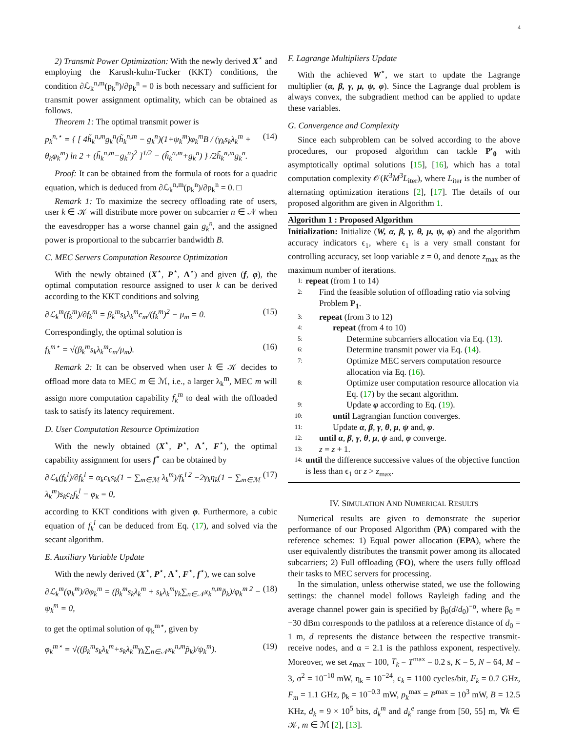4
2) Transmit Power Optimization: With the newly derived X<sup>⋆</sup> and employing the Karush-kuhn-Tucker (KKT) conditions, the condition ∂ℒ<sub>k</sub><sup>n,m</sup>(p<sub>k</sub><sup>n</sup>)/∂p<sub>k</sub><sup>n</sup> = 0 is both necessary and sufficient for transmit power assignment optimality, which can be obtained as follows.
Theorem 1: The optimal transmit power is
p<sub>k</sub><sup>n,⋆</sup> = { [ 4h̃<sub>k</sub><sup>n,m</sup>g<sub>k</sub><sup>n</sup>(h̃<sub>k</sub><sup>n,m</sup> − g<sub>k</sub><sup>n</sup>)(1+ψ<sub>k</sub><sup>m</sup>)φ<sub>k</sub><sup>m</sup>B / (γ<sub>k</sub>s<sub>k</sub>λ<sub>k</sub><sup>m</sup> + θ<sub>k</sub>φ<sub>k</sub><sup>m</sup>) ln 2 + (h̃<sub>k</sub><sup>n,m</sup>−g<sub>k</sub><sup>n</sup>)<sup>2</sup> ]<sup>1/2</sup> − (h̃<sub>k</sub><sup>n,m</sup>+g<sub>k</sub><sup>n</sup>) } /2h̃<sub>k</sub><sup>n,m</sup>g<sub>k</sub><sup>n</sup>. (14)
Proof: It can be obtained from the formula of roots for a quadric equation, which is deduced from ∂ℒ<sub>k</sub><sup>n,m</sup>(p<sub>k</sub><sup>n</sup>)/∂p<sub>k</sub><sup>n</sup> = 0. □
Remark 1: To maximize the secrecy offloading rate of users, user k ∈ 𝒦 will distribute more power on subcarrier n ∈ 𝒩 when the eavesdropper has a worse channel gain g<sub>k</sub><sup>n</sup>, and the assigned power is proportional to the subcarrier bandwidth B.
C. MEC Servers Computation Resource Optimization
With the newly obtained (X<sup>⋆</sup>, P<sup>⋆</sup>, Λ<sup>⋆</sup>) and given (f, φ), the optimal computation resource assigned to user k can be derived according to the KKT conditions and solving
∂ℒ<sub>k</sub><sup>m</sup>(f<sub>k</sub><sup>m</sup>)/∂f<sub>k</sub><sup>m</sup> = β<sub>k</sub><sup>m</sup>s<sub>k</sub>λ<sub>k</sub><sup>m</sup>c<sub>m</sub>/(f<sub>k</sub><sup>m</sup>)<sup>2</sup> − μ<sub>m</sub> = 0. (15)
Correspondingly, the optimal solution is
f<sub>k</sub><sup>m⋆</sup> = √(β<sub>k</sub><sup>m</sup>s<sub>k</sub>λ<sub>k</sub><sup>m</sup>c<sub>m</sub>/μ<sub>m</sub>). (16)
Remark 2: It can be observed when user k ∈ 𝒦 decides to offload more data to MEC m ∈ ℳ, i.e., a larger λ<sub>k</sub><sup>m</sup>, MEC m will assign more computation capability f<sub>k</sub><sup>m</sup> to deal with the offloaded task to satisfy its latency requirement.
D. User Computation Resource Optimization
With the newly obtained (X<sup>⋆</sup>, P<sup>⋆</sup>, Λ<sup>⋆</sup>, F<sup>⋆</sup>), the optimal capability assignment for users f<sup>⋆</sup> can be obtained by
∂ℒ<sub>k</sub>(f<sub>k</sub><sup>l</sup>)/∂f<sub>k</sub><sup>l</sup> = α<sub>k</sub>c<sub>k</sub>s<sub>k</sub>(1 − ∑<sub>m∈ℳ</sub> λ<sub>k</sub><sup>m</sup>)/f<sub>k</sub><sup>l 2</sup> −2γ<sub>k</sub>η<sub>k</sub>(1 − ∑<sub>m∈ℳ</sub> λ<sub>k</sub><sup>m</sup>)s<sub>k</sub>c<sub>k</sub>f<sub>k</sub><sup>l</sup> − φ<sub>k</sub> = 0, (17)
according to KKT conditions with given φ. Furthermore, a cubic equation of f<sub>k</sub><sup>l</sup> can be deduced from Eq. (17), and solved via the secant algorithm.
E. Auxiliary Variable Update
With the newly derived (X<sup>⋆</sup>, P<sup>⋆</sup>, Λ<sup>⋆</sup>, F<sup>⋆</sup>, f<sup>⋆</sup>), we can solve
∂ℒ<sub>k</sub><sup>m</sup>(φ<sub>k</sub><sup>m</sup>)/∂φ<sub>k</sub><sup>m</sup> = (β<sub>k</sub><sup>m</sup>s<sub>k</sub>λ<sub>k</sub><sup>m</sup> + s<sub>k</sub>λ<sub>k</sub><sup>m</sup>γ<sub>k</sub>∑<sub>n∈𝒩</sub>x<sub>k</sub><sup>n,m</sup>p̃<sub>k</sub>)/φ<sub>k</sub><sup>m 2</sup> − ψ<sub>k</sub><sup>m</sup> = 0, (18)
to get the optimal solution of φ<sub>k</sub><sup>m⋆</sup>, given by
φ<sub>k</sub><sup>m⋆</sup> = √((β<sub>k</sub><sup>m</sup>s<sub>k</sub>λ<sub>k</sub><sup>m</sup>+s<sub>k</sub>λ<sub>k</sub><sup>m</sup>γ<sub>k</sub>∑<sub>n∈𝒩</sub>x<sub>k</sub><sup>n,m</sup>p̃<sub>k</sub>)/ψ<sub>k</sub><sup>m</sup>). (19)
F. Lagrange Multipliers Update
With the achieved W<sup>⋆</sup>, we start to update the Lagrange multiplier (α, β, γ, μ, ψ, φ). Since the Lagrange dual problem is always convex, the subgradient method can be applied to update these variables.
G. Convergence and Complexity
Since each subproblem can be solved according to the above procedures, our proposed algorithm can tackle P′<sub>0</sub> with asymptotically optimal solutions [15], [16], which has a total computation complexity 𝒪(K<sup>3</sup>M<sup>3</sup>L<sub>iter</sub>), where L<sub>iter</sub> is the number of alternating optimization iterations [2], [17]. The details of our proposed algorithm are given in Algorithm 1.
Algorithm 1 : Proposed Algorithm
Initialization: Initialize (W, α, β, γ, θ, μ, ψ, φ) and the algorithm accuracy indicators ϵ<sub>1</sub>, where ϵ<sub>1</sub> is a very small constant for controlling accuracy, set loop variable z = 0, and denote z<sub>max</sub> as the maximum number of iterations.
1: repeat (from 1 to 14)
2: Find the feasible solution of offloading ratio via solving Problem P<sub>1</sub>.
3: repeat (from 3 to 12)
4: repeat (from 4 to 10)
5: Determine subcarriers allocation via Eq. (13).
6: Determine transmit power via Eq. (14).
7: Optimize MEC servers computation resource allocation via Eq. (16).
8: Optimize user computation resource allocation via Eq. (17) by the secant algorithm.
9: Update φ according to Eq. (19).
10: until Lagrangian function converges.
11: Update α, β, γ, θ, μ, ψ and, φ.
12: until α, β, γ, θ, μ, ψ and, φ converge.
13: z = z + 1.
14: until the difference successive values of the objective function is less than ϵ<sub>1</sub> or z > z<sub>max</sub>.
IV. SIMULATION AND NUMERICAL RESULTS
Numerical results are given to demonstrate the superior performance of our Proposed Algorithm (PA) compared with the reference schemes: 1) Equal power allocation (EPA), where the user equivalently distributes the transmit power among its allocated subcarriers; 2) Full offloading (FO), where the users fully offload their tasks to MEC servers for processing.
In the simulation, unless otherwise stated, we use the following settings: the channel model follows Rayleigh fading and the average channel power gain is specified by β<sub>0</sub>(d/d<sub>0</sub>)<sup>−α</sup>, where β<sub>0</sub> = −30 dBm corresponds to the pathloss at a reference distance of d<sub>0</sub> = 1 m, d represents the distance between the respective transmit-receive nodes, and α = 2.1 is the pathloss exponent, respectively. Moreover, we set z<sub>max</sub> = 100, T<sub>k</sub> = T<sup>max</sup> = 0.2 s, K = 5, N = 64, M = 3, σ<sup>2</sup> = 10<sup>−10</sup> mW, η<sub>k</sub> = 10<sup>−24</sup>, c<sub>k</sub> = 1100 cycles/bit, F<sub>k</sub> = 0.7 GHz, F<sub>m</sub> = 1.1 GHz, p̄<sub>k</sub> = 10<sup>−0.3</sup> mW, p<sub>k</sub><sup>max</sup> = P<sup>max</sup> = 10<sup>3</sup> mW, B = 12.5 KHz, d<sub>k</sub> = 9 × 10<sup>5</sup> bits, d<sub>k</sub><sup>m</sup> and d<sub>k</sub><sup>e</sup> range from [50, 55] m, ∀k ∈ 𝒦, m ∈ ℳ [2], [13].